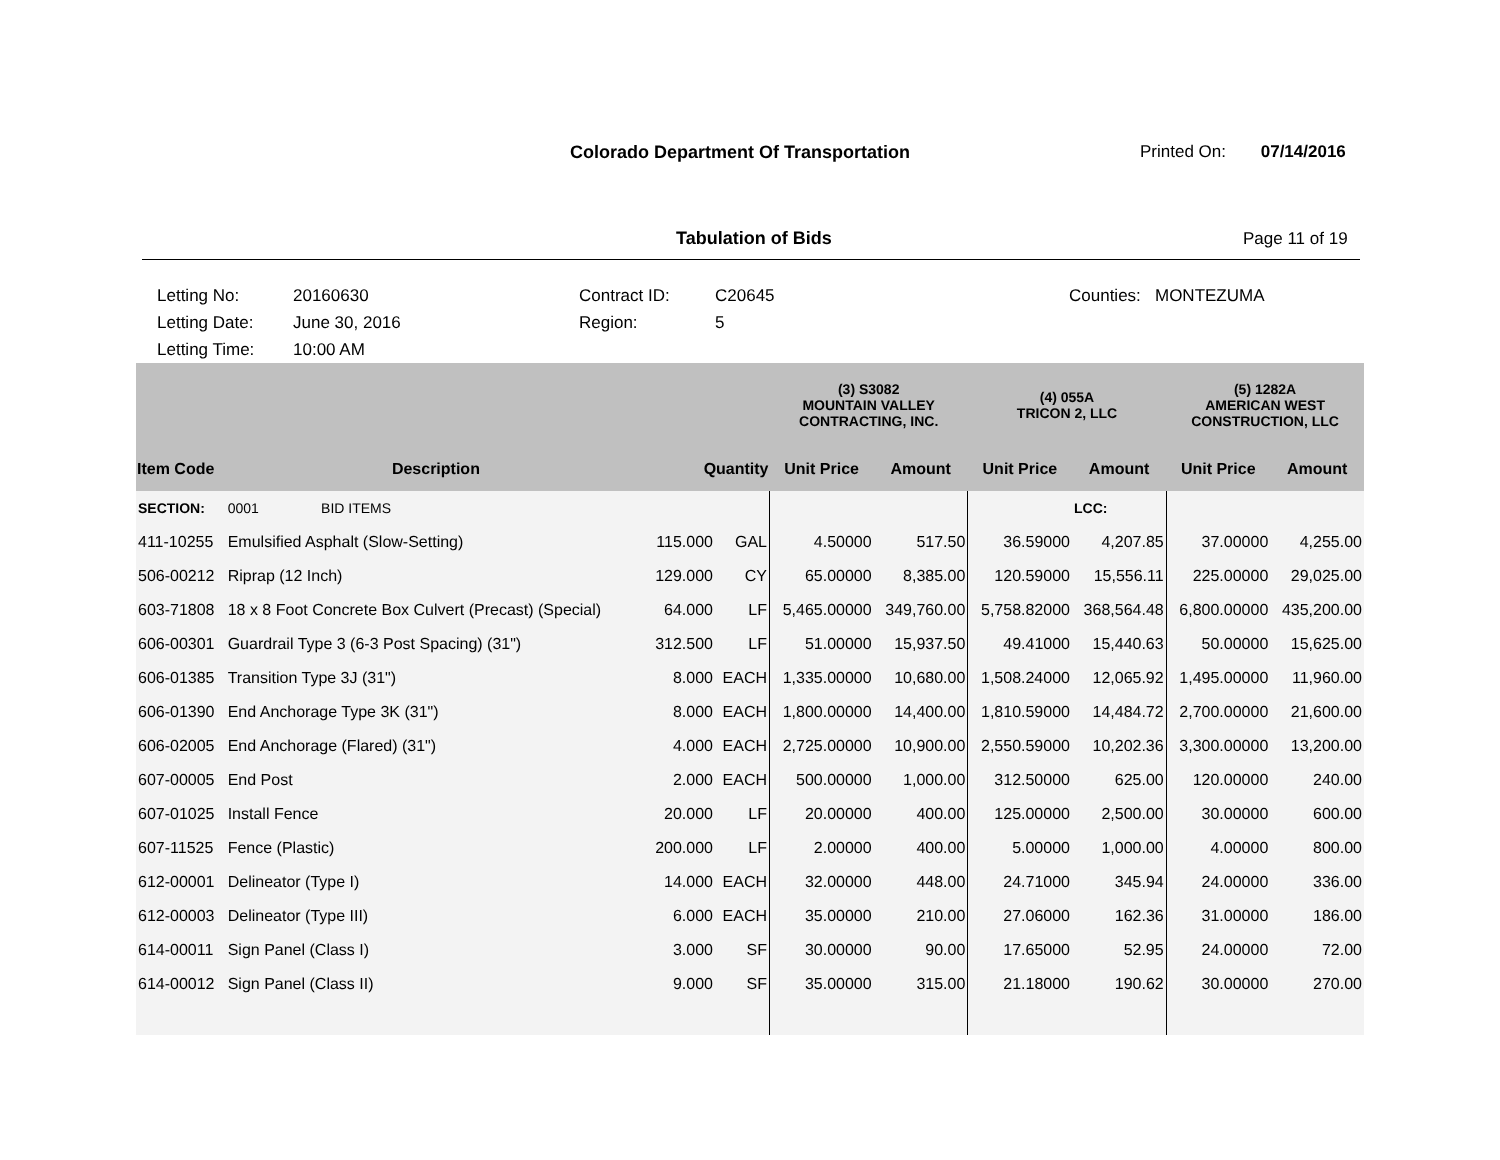Colorado Department Of Transportation
Printed On: 07/14/2016
Tabulation of Bids Page 11 of 19
Letting No:
Letting Date:
Letting Time:
20160630
June 30, 2016
10:00 AM
Contract ID:
Region:
C20645
5
Counties: MONTEZUMA
| | | | | (3) S3082 MOUNTAIN VALLEY CONTRACTING, INC. | | (4) 055A TRICON 2, LLC | | (5) 1282A AMERICAN WEST CONSTRUCTION, LLC | |
| --- | --- | --- | --- | --- | --- | --- | --- | --- | --- |
| Item Code | Description | Quantity | | Unit Price | Amount | Unit Price | Amount | Unit Price | Amount |
| SECTION: | 0001 BID ITEMS | | | | | | LCC: | | |
| 411-10255 | Emulsified Asphalt (Slow-Setting) | 115.000 | GAL | 4.50000 | 517.50 | 36.59000 | 4,207.85 | 37.00000 | 4,255.00 |
| 506-00212 | Riprap (12 Inch) | 129.000 | CY | 65.00000 | 8,385.00 | 120.59000 | 15,556.11 | 225.00000 | 29,025.00 |
| 603-71808 | 18 x 8 Foot Concrete Box Culvert (Precast) (Special) | 64.000 | LF | 5,465.00000 | 349,760.00 | 5,758.82000 | 368,564.48 | 6,800.00000 | 435,200.00 |
| 606-00301 | Guardrail Type 3 (6-3 Post Spacing) (31") | 312.500 | LF | 51.00000 | 15,937.50 | 49.41000 | 15,440.63 | 50.00000 | 15,625.00 |
| 606-01385 | Transition Type 3J (31") | 8.000 | EACH | 1,335.00000 | 10,680.00 | 1,508.24000 | 12,065.92 | 1,495.00000 | 11,960.00 |
| 606-01390 | End Anchorage Type 3K (31") | 8.000 | EACH | 1,800.00000 | 14,400.00 | 1,810.59000 | 14,484.72 | 2,700.00000 | 21,600.00 |
| 606-02005 | End Anchorage (Flared) (31") | 4.000 | EACH | 2,725.00000 | 10,900.00 | 2,550.59000 | 10,202.36 | 3,300.00000 | 13,200.00 |
| 607-00005 | End Post | 2.000 | EACH | 500.00000 | 1,000.00 | 312.50000 | 625.00 | 120.00000 | 240.00 |
| 607-01025 | Install Fence | 20.000 | LF | 20.00000 | 400.00 | 125.00000 | 2,500.00 | 30.00000 | 600.00 |
| 607-11525 | Fence (Plastic) | 200.000 | LF | 2.00000 | 400.00 | 5.00000 | 1,000.00 | 4.00000 | 800.00 |
| 612-00001 | Delineator (Type I) | 14.000 | EACH | 32.00000 | 448.00 | 24.71000 | 345.94 | 24.00000 | 336.00 |
| 612-00003 | Delineator (Type III) | 6.000 | EACH | 35.00000 | 210.00 | 27.06000 | 162.36 | 31.00000 | 186.00 |
| 614-00011 | Sign Panel (Class I) | 3.000 | SF | 30.00000 | 90.00 | 17.65000 | 52.95 | 24.00000 | 72.00 |
| 614-00012 | Sign Panel (Class II) | 9.000 | SF | 35.00000 | 315.00 | 21.18000 | 190.62 | 30.00000 | 270.00 |